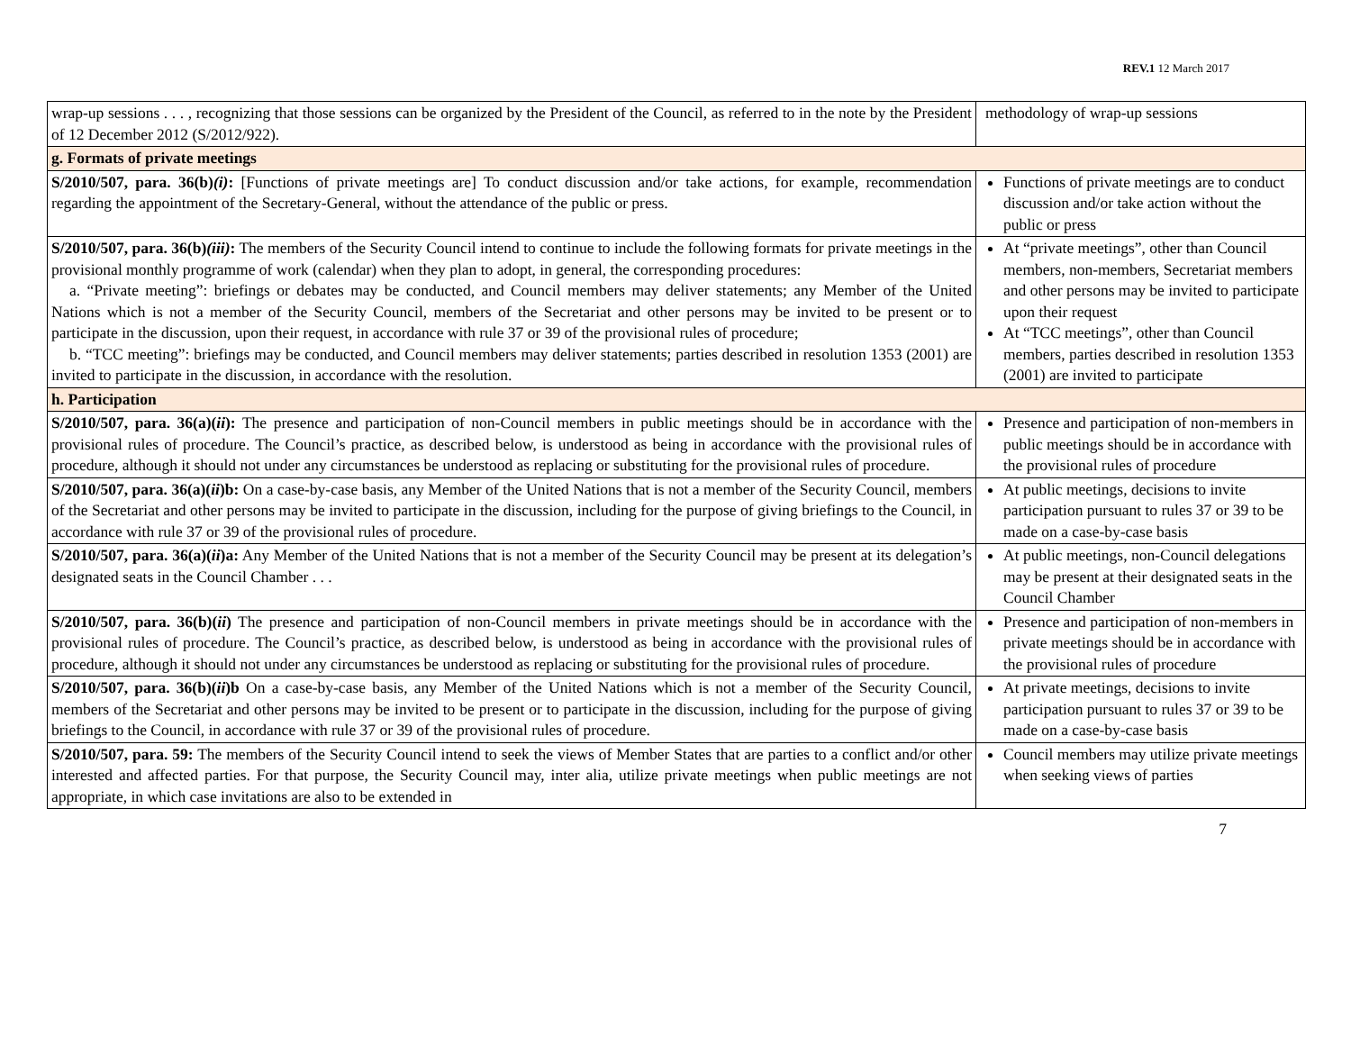REV.1 12 March 2017
| wrap-up sessions . . . , recognizing that those sessions can be organized by the President of the Council, as referred to in the note by the President of 12 December 2012 (S/2012/922). | methodology of wrap-up sessions |
| g. Formats of private meetings | |
| S/2010/507, para. 36(b) (i) : [Functions of private meetings are] To conduct discussion and/or take actions, for example, recommendation regarding the appointment of the Secretary-General, without the attendance of the public or press. | Functions of private meetings are to conduct discussion and/or take action without the public or press |
| S/2010/507, para. 36(b) (iii) : The members of the Security Council intend to continue to include the following formats for private meetings in the provisional monthly programme of work (calendar) when they plan to adopt, in general, the corresponding procedures: a. “Private meeting”: briefings or debates may be conducted, and Council members may deliver statements; any Member of the United Nations which is not a member of the Security Council, members of the Secretariat and other persons may be invited to be present or to participate in the discussion, upon their request, in accordance with rule 37 or 39 of the provisional rules of procedure; b. “TCC meeting”: briefings may be conducted, and Council members may deliver statements; parties described in resolution 1353 (2001) are invited to participate in the discussion, in accordance with the resolution. | At “private meetings”, other than Council members, non-members, Secretariat members and other persons may be invited to participate upon their request At “TCC meetings”, other than Council members, parties described in resolution 1353 (2001) are invited to participate |
| h. Participation | |
| S/2010/507, para. 36(a)( ii ): The presence and participation of non-Council members in public meetings should be in accordance with the provisional rules of procedure. The Council’s practice, as described below, is understood as being in accordance with the provisional rules of procedure, although it should not under any circumstances be understood as replacing or substituting for the provisional rules of procedure. | Presence and participation of non-members in public meetings should be in accordance with the provisional rules of procedure |
| S/2010/507, para. 36(a)( ii )b: On a case-by-case basis, any Member of the United Nations that is not a member of the Security Council, members of the Secretariat and other persons may be invited to participate in the discussion, including for the purpose of giving briefings to the Council, in accordance with rule 37 or 39 of the provisional rules of procedure. | At public meetings, decisions to invite participation pursuant to rules 37 or 39 to be made on a case-by-case basis |
| S/2010/507, para. 36(a)( ii )a: Any Member of the United Nations that is not a member of the Security Council may be present at its delegation’s designated seats in the Council Chamber . . . | At public meetings, non-Council delegations may be present at their designated seats in the Council Chamber |
| S/2010/507, para. 36(b)( ii ) The presence and participation of non-Council members in private meetings should be in accordance with the provisional rules of procedure. The Council’s practice, as described below, is understood as being in accordance with the provisional rules of procedure, although it should not under any circumstances be understood as replacing or substituting for the provisional rules of procedure. | Presence and participation of non-members in private meetings should be in accordance with the provisional rules of procedure |
| S/2010/507, para. 36(b)( ii )b On a case-by-case basis, any Member of the United Nations which is not a member of the Security Council, members of the Secretariat and other persons may be invited to be present or to participate in the discussion, including for the purpose of giving briefings to the Council, in accordance with rule 37 or 39 of the provisional rules of procedure. | At private meetings, decisions to invite participation pursuant to rules 37 or 39 to be made on a case-by-case basis |
| S/2010/507, para. 59: The members of the Security Council intend to seek the views of Member States that are parties to a conflict and/or other interested and affected parties. For that purpose, the Security Council may, inter alia, utilize private meetings when public meetings are not appropriate, in which case invitations are also to be extended in | Council members may utilize private meetings when seeking views of parties |
7